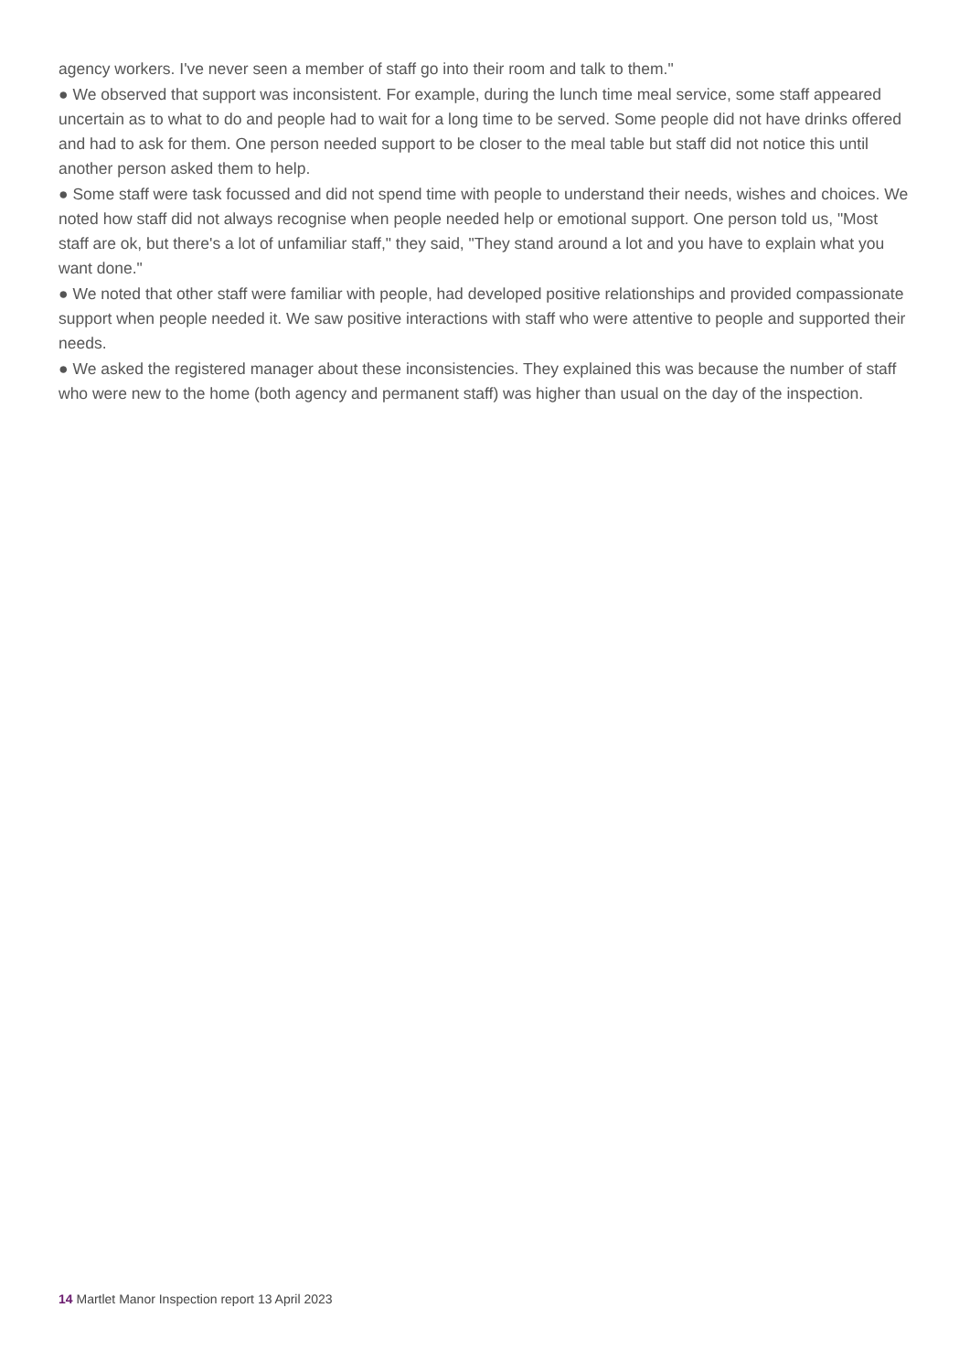agency workers. I've never seen a member of staff go into their room and talk to them."
● We observed that support was inconsistent. For example, during the lunch time meal service, some staff appeared uncertain as to what to do and people had to wait for a long time to be served. Some people did not have drinks offered and had to ask for them. One person needed support to be closer to the meal table but staff did not notice this until another person asked them to help.
● Some staff were task focussed and did not spend time with people to understand their needs, wishes and choices. We noted how staff did not always recognise when people needed help or emotional support. One person told us, "Most staff are ok, but there's a lot of unfamiliar staff," they said, "They stand around a lot and you have to explain what you want done."
● We noted that other staff were familiar with people, had developed positive relationships and provided compassionate support when people needed it. We saw positive interactions with staff who were attentive to people and supported their needs.
● We asked the registered manager about these inconsistencies. They explained this was because the number of staff who were new to the home (both agency and permanent staff) was higher than usual on the day of the inspection.
14 Martlet Manor Inspection report 13 April 2023